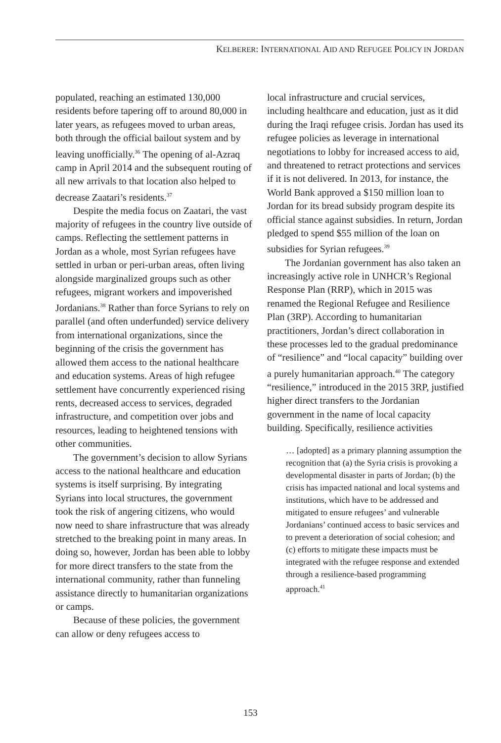KELBERER: INTERNATIONAL AID AND REFUGEE POLICY IN JORDAN
populated, reaching an estimated 130,000 residents before tapering off to around 80,000 in later years, as refugees moved to urban areas, both through the official bailout system and by leaving unofficially.<sup>36</sup> The opening of al-Azraq camp in April 2014 and the subsequent routing of all new arrivals to that location also helped to decrease Zaatari’s residents.<sup>37</sup>
Despite the media focus on Zaatari, the vast majority of refugees in the country live outside of camps. Reflecting the settlement patterns in Jordan as a whole, most Syrian refugees have settled in urban or peri-urban areas, often living alongside marginalized groups such as other refugees, migrant workers and impoverished Jordanians.<sup>38</sup> Rather than force Syrians to rely on parallel (and often underfunded) service delivery from international organizations, since the beginning of the crisis the government has allowed them access to the national healthcare and education systems. Areas of high refugee settlement have concurrently experienced rising rents, decreased access to services, degraded infrastructure, and competition over jobs and resources, leading to heightened tensions with other communities.
The government’s decision to allow Syrians access to the national healthcare and education systems is itself surprising. By integrating Syrians into local structures, the government took the risk of angering citizens, who would now need to share infrastructure that was already stretched to the breaking point in many areas. In doing so, however, Jordan has been able to lobby for more direct transfers to the state from the international community, rather than funneling assistance directly to humanitarian organizations or camps.
Because of these policies, the government can allow or deny refugees access to
local infrastructure and crucial services, including healthcare and education, just as it did during the Iraqi refugee crisis. Jordan has used its refugee policies as leverage in international negotiations to lobby for increased access to aid, and threatened to retract protections and services if it is not delivered. In 2013, for instance, the World Bank approved a $150 million loan to Jordan for its bread subsidy program despite its official stance against subsidies. In return, Jordan pledged to spend $55 million of the loan on subsidies for Syrian refugees.<sup>39</sup>
The Jordanian government has also taken an increasingly active role in UNHCR’s Regional Response Plan (RRP), which in 2015 was renamed the Regional Refugee and Resilience Plan (3RP). According to humanitarian practitioners, Jordan’s direct collaboration in these processes led to the gradual predominance of “resilience” and “local capacity” building over a purely humanitarian approach.<sup>40</sup> The category “resilience,” introduced in the 2015 3RP, justified higher direct transfers to the Jordanian government in the name of local capacity building. Specifically, resilience activities
… [adopted] as a primary planning assumption the recognition that (a) the Syria crisis is provoking a developmental disaster in parts of Jordan; (b) the crisis has impacted national and local systems and institutions, which have to be addressed and mitigated to ensure refugees’ and vulnerable Jordanians’ continued access to basic services and to prevent a deterioration of social cohesion; and (c) efforts to mitigate these impacts must be integrated with the refugee response and extended through a resilience-based programming approach.<sup>41</sup>
153